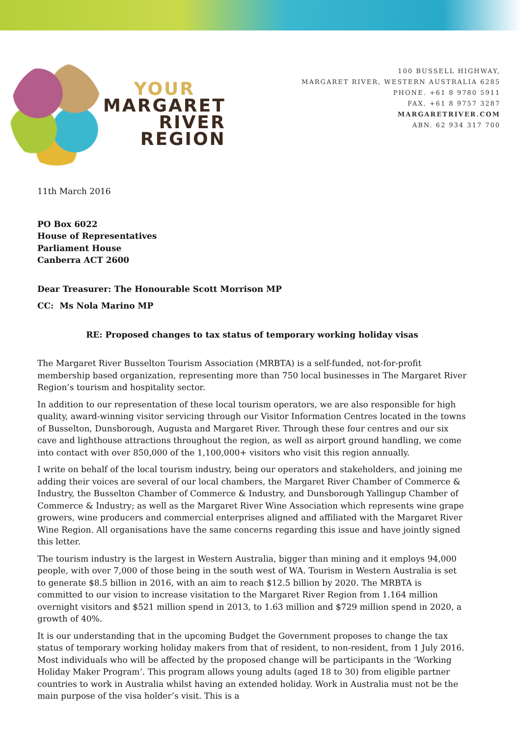YOUR
MARGARET
RIVER
REGION
100 BUSSELL HIGHWAY,
MARGARET RIVER, WESTERN AUSTRALIA 6285
PHONE. +61 8 9780 5911
FAX. +61 8 9757 3287
MARGARETRIVER.COM
ABN. 62 934 317 700
11th March 2016
PO Box 6022
House of Representatives
Parliament House
Canberra ACT 2600
Dear Treasurer: The Honourable Scott Morrison MP
CC: Ms Nola Marino MP
RE: Proposed changes to tax status of temporary working holiday visas
The Margaret River Busselton Tourism Association (MRBTA) is a self-funded, not-for-profit membership based organization, representing more than 750 local businesses in The Margaret River Region’s tourism and hospitality sector.
In addition to our representation of these local tourism operators, we are also responsible for high quality, award-winning visitor servicing through our Visitor Information Centres located in the towns of Busselton, Dunsborough, Augusta and Margaret River. Through these four centres and our six cave and lighthouse attractions throughout the region, as well as airport ground handling, we come into contact with over 850,000 of the 1,100,000+ visitors who visit this region annually.
I write on behalf of the local tourism industry, being our operators and stakeholders, and joining me adding their voices are several of our local chambers, the Margaret River Chamber of Commerce & Industry, the Busselton Chamber of Commerce & Industry, and Dunsborough Yallingup Chamber of Commerce & Industry; as well as the Margaret River Wine Association which represents wine grape growers, wine producers and commercial enterprises aligned and affiliated with the Margaret River Wine Region. All organisations have the same concerns regarding this issue and have jointly signed this letter.
The tourism industry is the largest in Western Australia, bigger than mining and it employs 94,000 people, with over 7,000 of those being in the south west of WA. Tourism in Western Australia is set to generate $8.5 billion in 2016, with an aim to reach $12.5 billion by 2020. The MRBTA is committed to our vision to increase visitation to the Margaret River Region from 1.164 million overnight visitors and $521 million spend in 2013, to 1.63 million and $729 million spend in 2020, a growth of 40%.
It is our understanding that in the upcoming Budget the Government proposes to change the tax status of temporary working holiday makers from that of resident, to non-resident, from 1 July 2016. Most individuals who will be affected by the proposed change will be participants in the ‘Working Holiday Maker Program’. This program allows young adults (aged 18 to 30) from eligible partner countries to work in Australia whilst having an extended holiday. Work in Australia must not be the main purpose of the visa holder’s visit. This is a